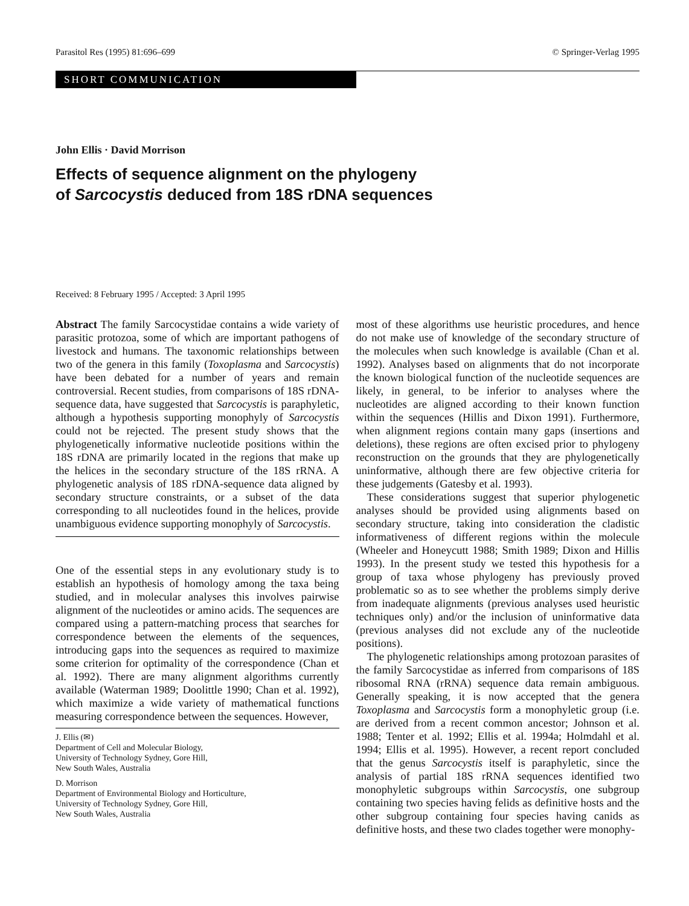Parasitol Res (1995) 81:696–699 © Springer-Verlag 1995
SHORT COMMUNICATION
John Ellis · David Morrison
Effects of sequence alignment on the phylogeny
of Sarcocystis deduced from 18S rDNA sequences
Received: 8 February 1995 / Accepted: 3 April 1995
Abstract The family Sarcocystidae contains a wide variety of parasitic protozoa, some of which are important pathogens of livestock and humans. The taxonomic relationships between two of the genera in this family (Toxoplasma and Sarcocystis) have been debated for a number of years and remain controversial. Recent studies, from comparisons of 18S rDNA-sequence data, have suggested that Sarcocystis is paraphyletic, although a hypothesis supporting monophyly of Sarcocystis could not be rejected. The present study shows that the phylogenetically informative nucleotide positions within the 18S rDNA are primarily located in the regions that make up the helices in the secondary structure of the 18S rRNA. A phylogenetic analysis of 18S rDNA-sequence data aligned by secondary structure constraints, or a subset of the data corresponding to all nucleotides found in the helices, provide unambiguous evidence supporting monophyly of Sarcocystis.
One of the essential steps in any evolutionary study is to establish an hypothesis of homology among the taxa being studied, and in molecular analyses this involves pairwise alignment of the nucleotides or amino acids. The sequences are compared using a pattern-matching process that searches for correspondence between the elements of the sequences, introducing gaps into the sequences as required to maximize some criterion for optimality of the correspondence (Chan et al. 1992). There are many alignment algorithms currently available (Waterman 1989; Doolittle 1990; Chan et al. 1992), which maximize a wide variety of mathematical functions measuring correspondence between the sequences. However,
J. Ellis (✉)
Department of Cell and Molecular Biology,
University of Technology Sydney, Gore Hill,
New South Wales, Australia
D. Morrison
Department of Environmental Biology and Horticulture,
University of Technology Sydney, Gore Hill,
New South Wales, Australia
most of these algorithms use heuristic procedures, and hence do not make use of knowledge of the secondary structure of the molecules when such knowledge is available (Chan et al. 1992). Analyses based on alignments that do not incorporate the known biological function of the nucleotide sequences are likely, in general, to be inferior to analyses where the nucleotides are aligned according to their known function within the sequences (Hillis and Dixon 1991). Furthermore, when alignment regions contain many gaps (insertions and deletions), these regions are often excised prior to phylogeny reconstruction on the grounds that they are phylogenetically uninformative, although there are few objective criteria for these judgements (Gatesby et al. 1993).
These considerations suggest that superior phylogenetic analyses should be provided using alignments based on secondary structure, taking into consideration the cladistic informativeness of different regions within the molecule (Wheeler and Honeycutt 1988; Smith 1989; Dixon and Hillis 1993). In the present study we tested this hypothesis for a group of taxa whose phylogeny has previously proved problematic so as to see whether the problems simply derive from inadequate alignments (previous analyses used heuristic techniques only) and/or the inclusion of uninformative data (previous analyses did not exclude any of the nucleotide positions).
The phylogenetic relationships among protozoan parasites of the family Sarcocystidae as inferred from comparisons of 18S ribosomal RNA (rRNA) sequence data remain ambiguous. Generally speaking, it is now accepted that the genera Toxoplasma and Sarcocystis form a monophyletic group (i.e. are derived from a recent common ancestor; Johnson et al. 1988; Tenter et al. 1992; Ellis et al. 1994a; Holmdahl et al. 1994; Ellis et al. 1995). However, a recent report concluded that the genus Sarcocystis itself is paraphyletic, since the analysis of partial 18S rRNA sequences identified two monophyletic subgroups within Sarcocystis, one subgroup containing two species having felids as definitive hosts and the other subgroup containing four species having canids as definitive hosts, and these two clades together were monophy-